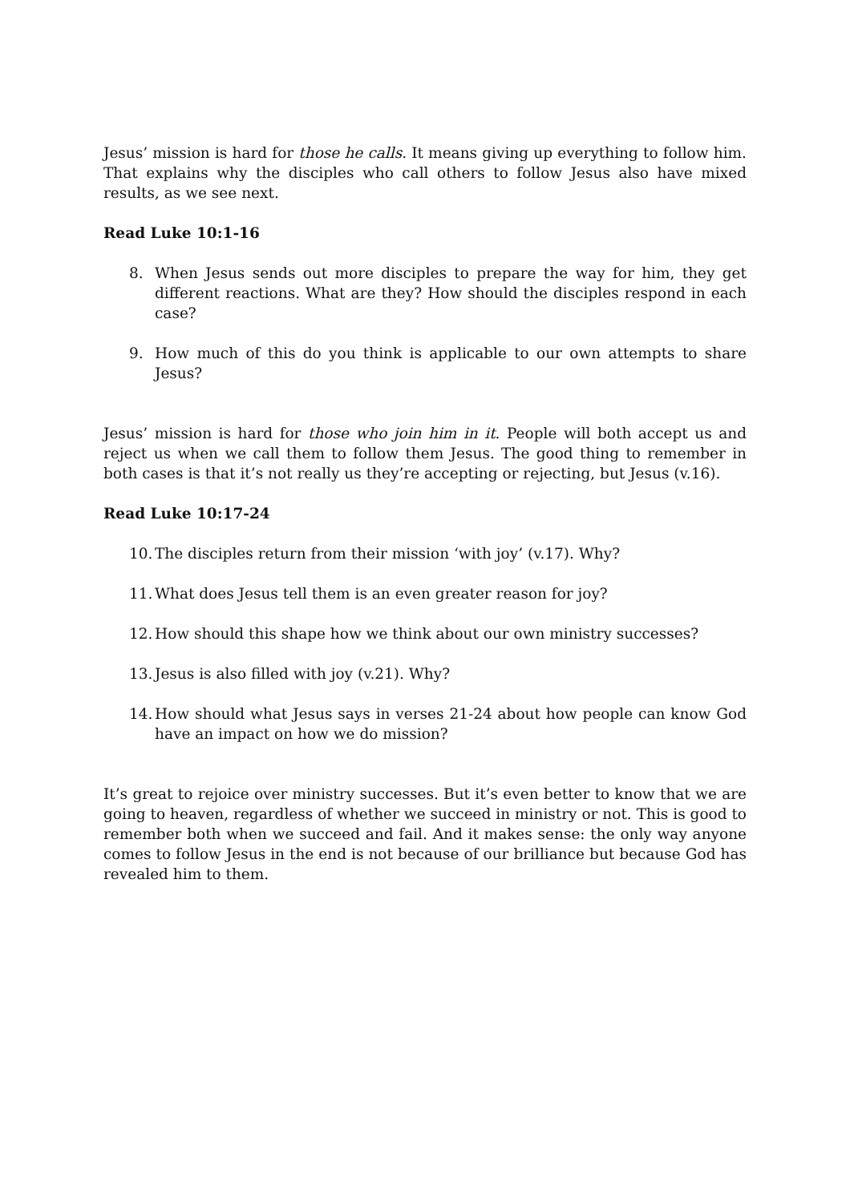Jesus’ mission is hard for those he calls. It means giving up everything to follow him. That explains why the disciples who call others to follow Jesus also have mixed results, as we see next.
Read Luke 10:1-16
8. When Jesus sends out more disciples to prepare the way for him, they get different reactions. What are they? How should the disciples respond in each case?
9. How much of this do you think is applicable to our own attempts to share Jesus?
Jesus’ mission is hard for those who join him in it. People will both accept us and reject us when we call them to follow them Jesus. The good thing to remember in both cases is that it’s not really us they’re accepting or rejecting, but Jesus (v.16).
Read Luke 10:17-24
10. The disciples return from their mission ‘with joy’ (v.17). Why?
11. What does Jesus tell them is an even greater reason for joy?
12. How should this shape how we think about our own ministry successes?
13. Jesus is also filled with joy (v.21). Why?
14. How should what Jesus says in verses 21-24 about how people can know God have an impact on how we do mission?
It’s great to rejoice over ministry successes. But it’s even better to know that we are going to heaven, regardless of whether we succeed in ministry or not. This is good to remember both when we succeed and fail. And it makes sense: the only way anyone comes to follow Jesus in the end is not because of our brilliance but because God has revealed him to them.